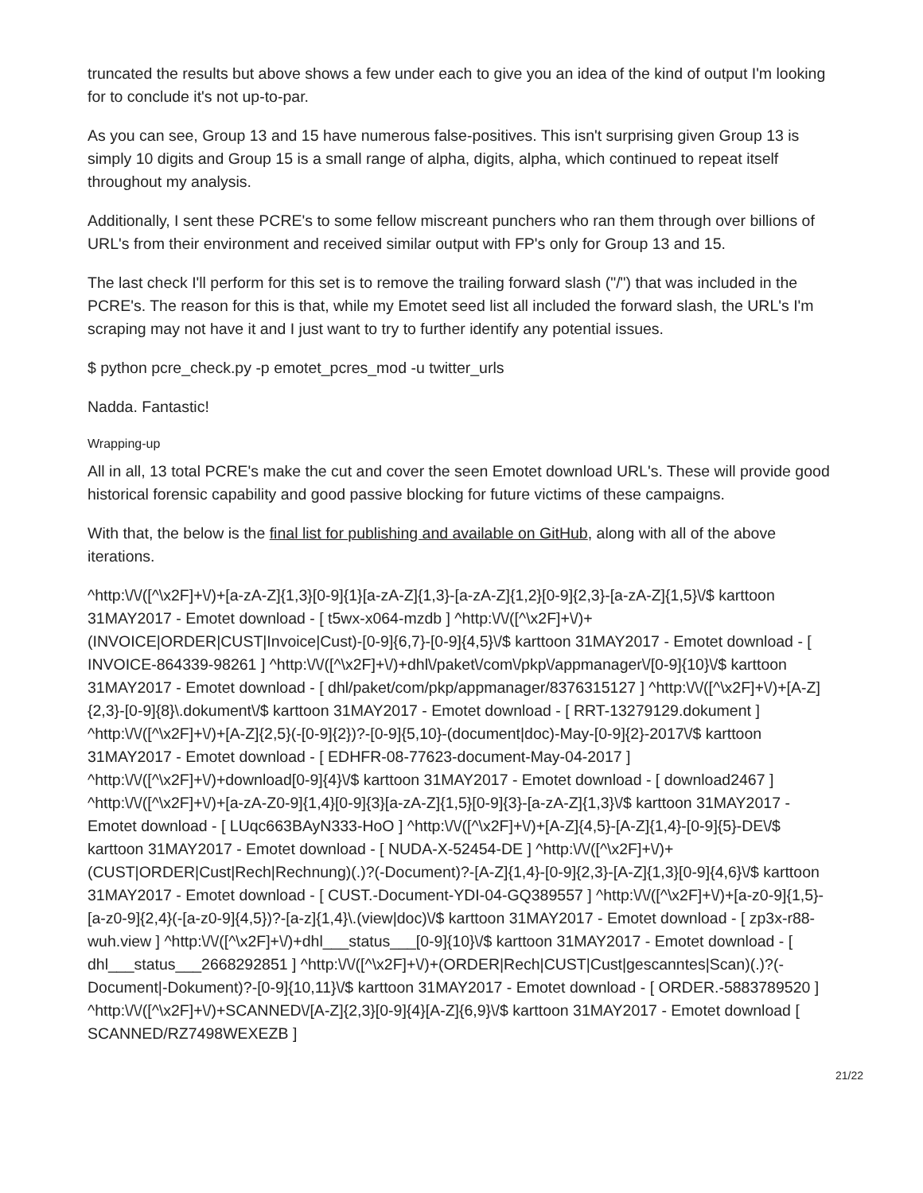truncated the results but above shows a few under each to give you an idea of the kind of output I'm looking for to conclude it's not up-to-par.
As you can see, Group 13 and 15 have numerous false-positives. This isn't surprising given Group 13 is simply 10 digits and Group 15 is a small range of alpha, digits, alpha, which continued to repeat itself throughout my analysis.
Additionally, I sent these PCRE's to some fellow miscreant punchers who ran them through over billions of URL's from their environment and received similar output with FP's only for Group 13 and 15.
The last check I'll perform for this set is to remove the trailing forward slash ("/") that was included in the PCRE's. The reason for this is that, while my Emotet seed list all included the forward slash, the URL's I'm scraping may not have it and I just want to try to further identify any potential issues.
$ python pcre_check.py -p emotet_pcres_mod -u twitter_urls
Nadda. Fantastic!
Wrapping-up
All in all, 13 total PCRE's make the cut and cover the seen Emotet download URL's. These will provide good historical forensic capability and good passive blocking for future victims of these campaigns.
With that, the below is the final list for publishing and available on GitHub, along with all of the above iterations.
^http:\/\/([^\x2F]+\/)+[a-zA-Z]{1,3}[0-9]{1}[a-zA-Z]{1,3}-[a-zA-Z]{1,2}[0-9]{2,3}-[a-zA-Z]{1,5}\/$ karttoon 31MAY2017 - Emotet download - [ t5wx-x064-mzdb ] ^http:\/\/([^\x2F]+\/)+(INVOICE|ORDER|CUST|Invoice|Cust)-[0-9]{6,7}-[0-9]{4,5}\/$ karttoon 31MAY2017 - Emotet download - [ INVOICE-864339-98261 ] ^http:\/\/([^\x2F]+\/)+dhl\/paket\/com\/pkp\/appmanager\/[0-9]{10}\/$ karttoon 31MAY2017 - Emotet download - [ dhl/paket/com/pkp/appmanager/8376315127 ] ^http:\/\/([^\x2F]+\/)+[A-Z]{2,3}-[0-9]{8}\.dokument\/$ karttoon 31MAY2017 - Emotet download - [ RRT-13279129.dokument ] ^http:\/\/([^\x2F]+\/)+[A-Z]{2,5}(-[0-9]{2})?-[0-9]{5,10}-(document|doc)-May-[0-9]{2}-2017\/$ karttoon 31MAY2017 - Emotet download - [ EDHFR-08-77623-document-May-04-2017 ] ^http:\/\/([^\x2F]+\/)+download[0-9]{4}\/$ karttoon 31MAY2017 - Emotet download - [ download2467 ] ^http:\/\/([^\x2F]+\/)+[a-zA-Z0-9]{1,4}[0-9]{3}[a-zA-Z]{1,5}[0-9]{3}-[a-zA-Z]{1,3}\/$ karttoon 31MAY2017 - Emotet download - [ LUqc663BAyN333-HoO ] ^http:\/\/([^\x2F]+\/)+[A-Z]{4,5}-[A-Z]{1,4}-[0-9]{5}-DE\/$ karttoon 31MAY2017 - Emotet download - [ NUDA-X-52454-DE ] ^http:\/\/([^\x2F]+\/)+(CUST|ORDER|Cust|Rech|Rechnung)(.)?(-Document)?-[A-Z]{1,4}-[0-9]{2,3}-[A-Z]{1,3}[0-9]{4,6}\/$ karttoon 31MAY2017 - Emotet download - [ CUST.-Document-YDI-04-GQ389557 ] ^http:\/\/([^\x2F]+\/)+[a-z0-9]{1,5}-[a-z0-9]{2,4}(-[a-z0-9]{4,5})?-[a-z]{1,4}\.(view|doc)\/$ karttoon 31MAY2017 - Emotet download - [ zp3x-r88-wuh.view ] ^http:\/\/([^\x2F]+\/)+dhl___status___[0-9]{10}\/$ karttoon 31MAY2017 - Emotet download - [ dhl___status___2668292851 ] ^http:\/\/([^\x2F]+\/)+(ORDER|Rech|CUST|Cust|gescanntes|Scan)(.)?(-Document|-Dokument)?-[0-9]{10,11}\/$ karttoon 31MAY2017 - Emotet download - [ ORDER.-5883789520 ] ^http:\/\/([^\x2F]+\/)+SCANNED\/[A-Z]{2,3}[0-9]{4}[A-Z]{6,9}\/$ karttoon 31MAY2017 - Emotet download [ SCANNED/RZ7498WEXEZB ]
21/22